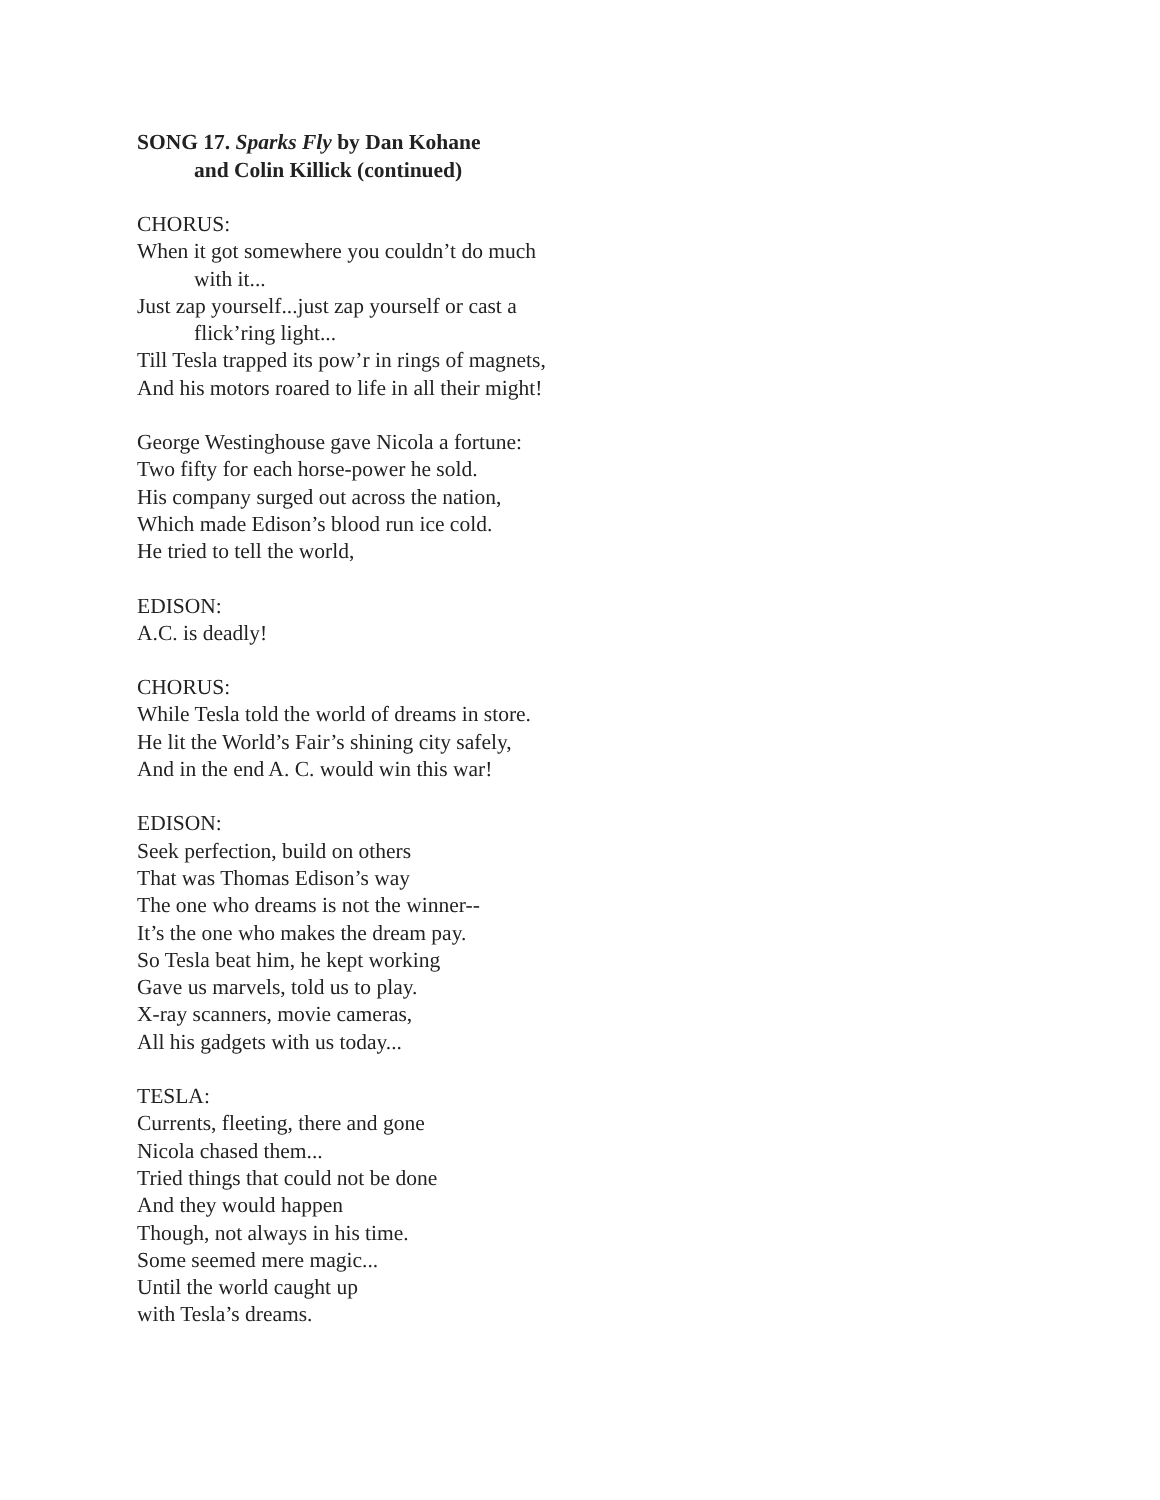SONG 17. Sparks Fly by Dan Kohane
and Colin Killick (continued)
CHORUS:
When it got somewhere you couldn’t do much
with it...
Just zap yourself...just zap yourself or cast a
flick’ring light...
Till Tesla trapped its pow’r in rings of magnets,
And his motors roared to life in all their might!
George Westinghouse gave Nicola a fortune:
Two fifty for each horse-power he sold.
His company surged out across the nation,
Which made Edison’s blood run ice cold.
He tried to tell the world,
EDISON:
A.C. is deadly!
CHORUS:
While Tesla told the world of dreams in store.
He lit the World’s Fair’s shining city safely,
And in the end A. C. would win this war!
EDISON:
Seek perfection, build on others
That was Thomas Edison’s way
The one who dreams is not the winner--
It’s the one who makes the dream pay.
So Tesla beat him, he kept working
Gave us marvels, told us to play.
X-ray scanners, movie cameras,
All his gadgets with us today...
TESLA:
Currents, fleeting, there and gone
Nicola chased them...
Tried things that could not be done
And they would happen
Though, not always in his time.
Some seemed mere magic...
Until the world caught up
with Tesla’s dreams.